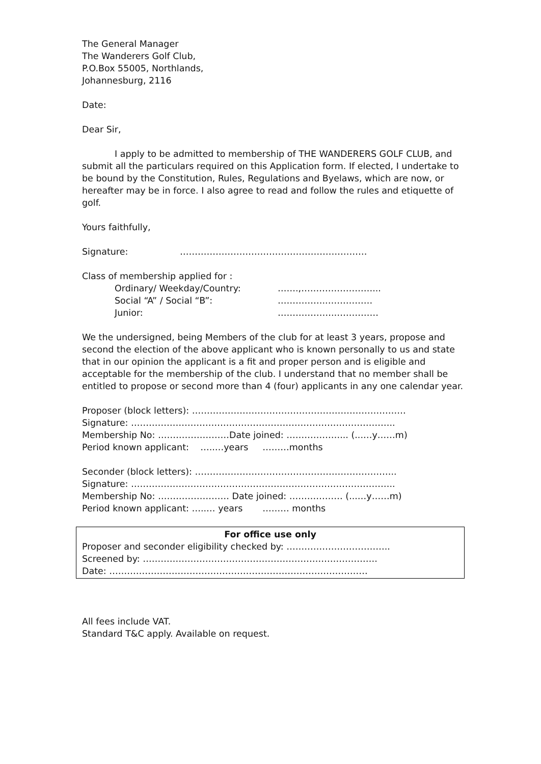The General Manager
The Wanderers Golf Club,
P.O.Box 55005, Northlands,
Johannesburg, 2116
Date:
Dear Sir,
I apply to be admitted to membership of THE WANDERERS GOLF CLUB, and submit all the particulars required on this Application form. If elected, I undertake to be bound by the Constitution, Rules, Regulations and Byelaws, which are now, or hereafter may be in force. I also agree to read and follow the rules and etiquette of golf.
Yours faithfully,
Signature: ………………………………………………………
Class of membership applied for :
Ordinary/ Weekday/Country: …….,……………………...
Social “A” / Social “B”: ……………..……………
Junior: ……………….……………
We the undersigned, being Members of the club for at least 3 years, propose and second the election of the above applicant who is known personally to us and state that in our opinion the applicant is a fit and proper person and is eligible and acceptable for the membership of the club. I understand that no member shall be entitled to propose or second more than 4 (four) applicants in any one calendar year.
Proposer (block letters): ………………………………………………………………
Signature: ……………………………………………………………………………..
Membership No: ……………………Date joined: ………………... (...…y……m)
Period known applicant: …..…years ………months
Seconder (block letters): …………………………………………………………..
Signature: ……………………………………………………………………………..
Membership No: …………………… Date joined: ……………… (...…y……m)
Period known applicant: …..… years ……… months
For office use only
Proposer and seconder eligibility checked by: ……………………………..
Screened by: …………………………………………………………………….
Date: ……………………………………………………………………………
All fees include VAT.
Standard T&C apply. Available on request.